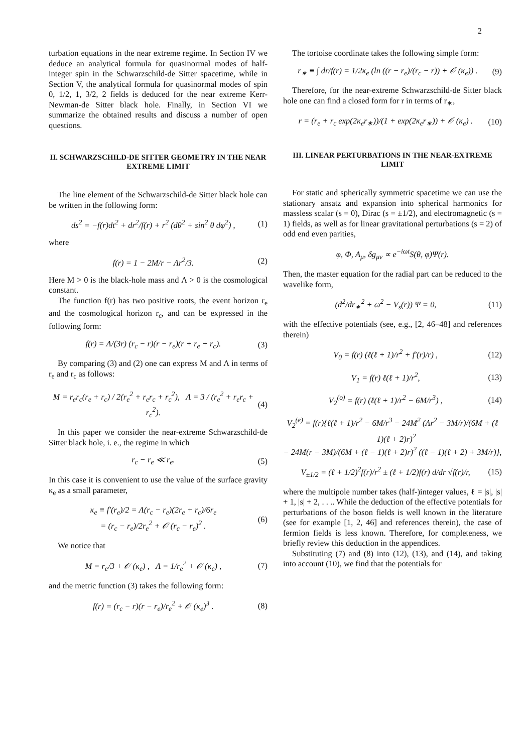2
turbation equations in the near extreme regime. In Section IV we deduce an analytical formula for quasinormal modes of half-integer spin in the Schwarzschild-de Sitter spacetime, while in Section V, the analytical formula for quasinormal modes of spin 0, 1/2, 1, 3/2, 2 fields is deduced for the near extreme Kerr-Newman-de Sitter black hole. Finally, in Section VI we summarize the obtained results and discuss a number of open questions.
II. SCHWARZSCHILD-DE SITTER GEOMETRY IN THE NEAR EXTREME LIMIT
The line element of the Schwarzschild-de Sitter black hole can be written in the following form:
ds<sup>2</sup> = −f(r)dt<sup>2</sup> + dr<sup>2</sup>/f(r) + r<sup>2</sup> (dθ<sup>2</sup> + sin<sup>2</sup> θ dφ<sup>2</sup>) , (1)
where
f(r) = 1 − 2M/r − Λr<sup>2</sup>/3. (2)
Here M > 0 is the black-hole mass and Λ > 0 is the cosmological constant.
The function f(r) has two positive roots, the event horizon r<sub>e</sub> and the cosmological horizon r<sub>c</sub>, and can be expressed in the following form:
f(r) = Λ/(3r) (r<sub>c</sub> − r)(r − r<sub>e</sub>)(r + r<sub>e</sub> + r<sub>c</sub>). (3)
By comparing (3) and (2) one can express M and Λ in terms of r<sub>e</sub> and r<sub>c</sub> as follows:
M = r<sub>e</sub>r<sub>c</sub>(r<sub>e</sub> + r<sub>c</sub>) / 2(r<sub>e</sub><sup>2</sup> + r<sub>e</sub>r<sub>c</sub> + r<sub>c</sub><sup>2</sup>), Λ = 3 / (r<sub>e</sub><sup>2</sup> + r<sub>e</sub>r<sub>c</sub> + r<sub>c</sub><sup>2</sup>). (4)
In this paper we consider the near-extreme Schwarzschild-de Sitter black hole, i. e., the regime in which
r<sub>c</sub> − r<sub>e</sub> ≪ r<sub>e</sub>. (5)
In this case it is convenient to use the value of the surface gravity κ<sub>e</sub> as a small parameter,
κ<sub>e</sub> ≡ f′(r<sub>e</sub>)/2 = Λ(r<sub>c</sub> − r<sub>e</sub>)(2r<sub>e</sub> + r<sub>c</sub>)/6r<sub>e</sub>
= (r<sub>c</sub> − r<sub>e</sub>)/2r<sub>e</sub><sup>2</sup> + 𝒪 (r<sub>c</sub> − r<sub>e</sub>)<sup>2</sup> . (6)
We notice that
M = r<sub>e</sub>/3 + 𝒪 (κ<sub>e</sub>) , Λ = 1/r<sub>e</sub><sup>2</sup> + 𝒪 (κ<sub>e</sub>) , (7)
and the metric function (3) takes the following form:
f(r) = (r<sub>c</sub> − r)(r − r<sub>e</sub>)/r<sub>e</sub><sup>2</sup> + 𝒪 (κ<sub>e</sub>)<sup>3</sup> . (8)
The tortoise coordinate takes the following simple form:
r<sub>∗</sub> ≡ ∫ dr/f(r) = 1/2κ<sub>e</sub> (ln ((r − r<sub>e</sub>)/(r<sub>c</sub> − r)) + 𝒪 (κ<sub>e</sub>)) . (9)
Therefore, for the near-extreme Schwarzschild-de Sitter black hole one can find a closed form for r in terms of r<sub>∗</sub>,
r = (r<sub>e</sub> + r<sub>c</sub> exp(2κ<sub>e</sub>r<sub>∗</sub>))/(1 + exp(2κ<sub>e</sub>r<sub>∗</sub>)) + 𝒪 (κ<sub>e</sub>) . (10)
III. LINEAR PERTURBATIONS IN THE NEAR-EXTREME LIMIT
For static and spherically symmetric spacetime we can use the stationary ansatz and expansion into spherical harmonics for massless scalar (s = 0), Dirac (s = ±1/2), and electromagnetic (s = 1) fields, as well as for linear gravitational perturbations (s = 2) of odd end even parities,
φ, Φ, A<sub>μ</sub>, δg<sub>μν</sub> ∝ e<sup>−iωt</sup>S(θ, φ)Ψ(r).
Then, the master equation for the radial part can be reduced to the wavelike form,
(d<sup>2</sup>/dr<sub>∗</sub><sup>2</sup> + ω<sup>2</sup> − V<sub>s</sub>(r)) Ψ = 0, (11)
with the effective potentials (see, e.g., [2, 46–48] and references therein)
V<sub>0</sub> = f(r) (ℓ(ℓ + 1)/r<sup>2</sup> + f′(r)/r) , (12)
V<sub>1</sub> = f(r) ℓ(ℓ + 1)/r<sup>2</sup>, (13)
V<sub>2</sub><sup>(o)</sup> = f(r) (ℓ(ℓ + 1)/r<sup>2</sup> − 6M/r<sup>3</sup>) , (14)
V<sub>2</sub><sup>(e)</sup> = f(r){ℓ(ℓ + 1)/r<sup>2</sup> − 6M/r<sup>3</sup> − 24M<sup>2</sup> (Λr<sup>2</sup> − 3M/r)/(6M + (ℓ − 1)(ℓ + 2)r)<sup>2</sup>
− 24M(r − 3M)/(6M + (ℓ − 1)(ℓ + 2)r)<sup>2</sup> ((ℓ − 1)(ℓ + 2) + 3M/r)},
V<sub>±1/2</sub> = (ℓ + 1/2)<sup>2</sup>f(r)/r<sup>2</sup> ± (ℓ + 1/2)f(r) d/dr √f(r)/r, (15)
where the multipole number takes (half-)integer values, ℓ = |s|, |s| + 1, |s| + 2, . . .. While the deduction of the effective potentials for perturbations of the boson fields is well known in the literature (see for example [1, 2, 46] and references therein), the case of fermion fields is less known. Therefore, for completeness, we briefly review this deduction in the appendices.
Substituting (7) and (8) into (12), (13), and (14), and taking into account (10), we find that the potentials for